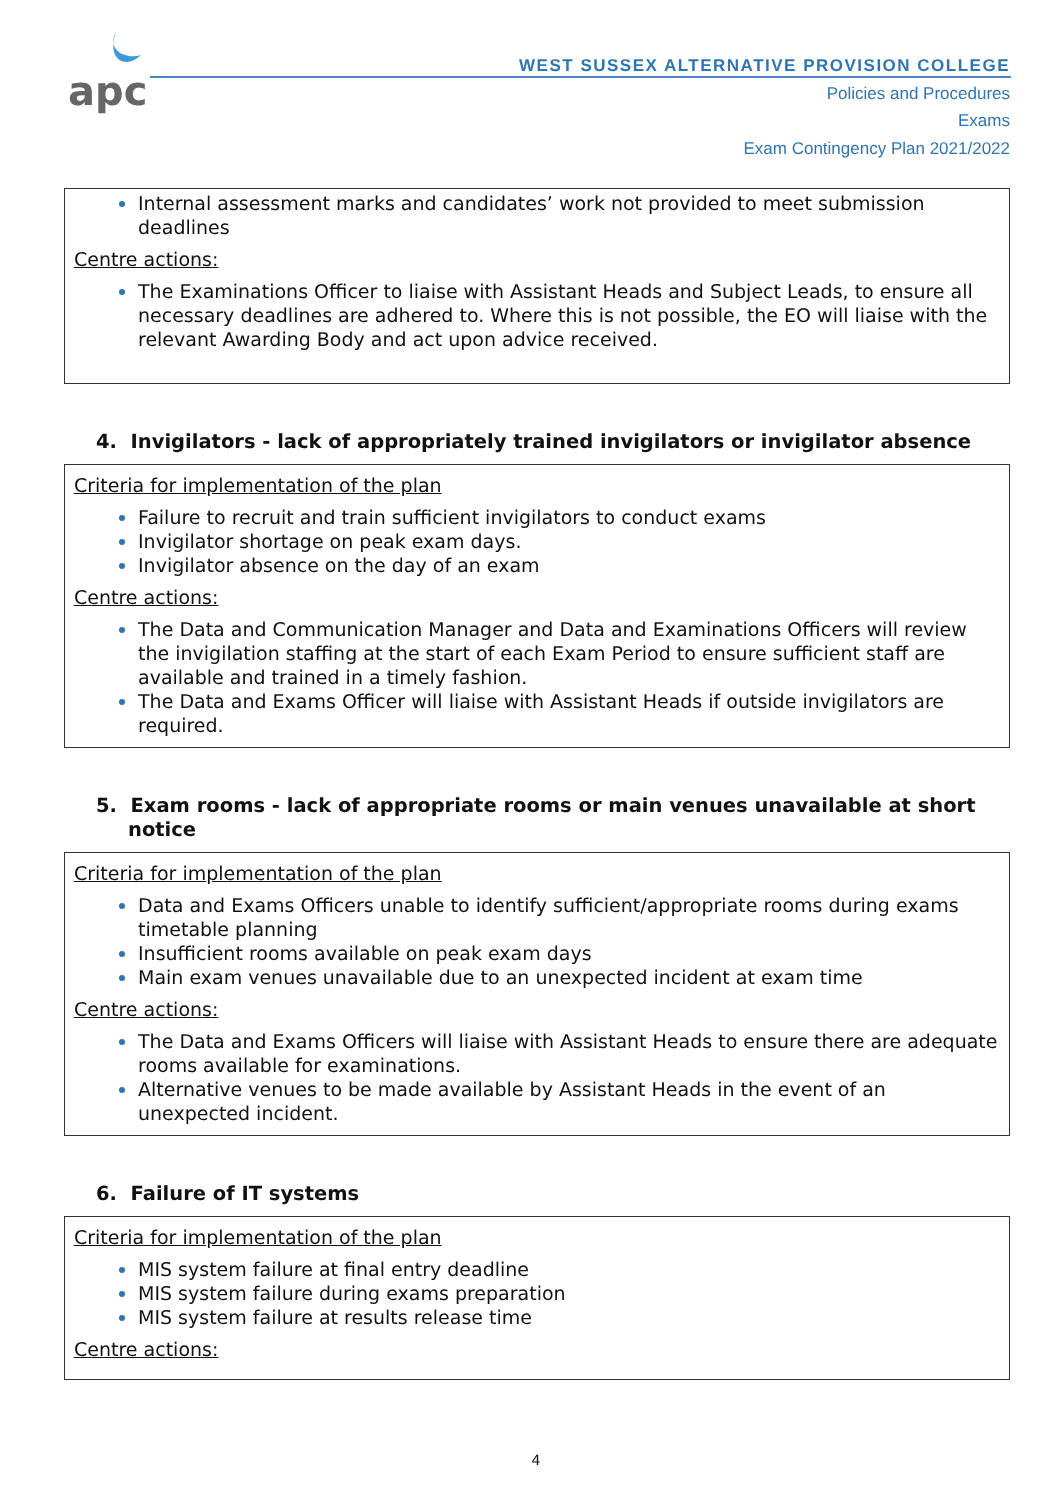apc
WEST SUSSEX ALTERNATIVE PROVISION COLLEGE
Policies and Procedures
Exams
Exam Contingency Plan 2021/2022
Internal assessment marks and candidates’ work not provided to meet submission deadlines
Centre actions:
The Examinations Officer to liaise with Assistant Heads and Subject Leads, to ensure all necessary deadlines are adhered to. Where this is not possible, the EO will liaise with the relevant Awarding Body and act upon advice received.
4. Invigilators - lack of appropriately trained invigilators or invigilator absence
Criteria for implementation of the plan
Failure to recruit and train sufficient invigilators to conduct exams
Invigilator shortage on peak exam days.
Invigilator absence on the day of an exam
Centre actions:
The Data and Communication Manager and Data and Examinations Officers will review the invigilation staffing at the start of each Exam Period to ensure sufficient staff are available and trained in a timely fashion.
The Data and Exams Officer will liaise with Assistant Heads if outside invigilators are required.
5. Exam rooms - lack of appropriate rooms or main venues unavailable at short notice
Criteria for implementation of the plan
Data and Exams Officers unable to identify sufficient/appropriate rooms during exams timetable planning
Insufficient rooms available on peak exam days
Main exam venues unavailable due to an unexpected incident at exam time
Centre actions:
The Data and Exams Officers will liaise with Assistant Heads to ensure there are adequate rooms available for examinations.
Alternative venues to be made available by Assistant Heads in the event of an unexpected incident.
6. Failure of IT systems
Criteria for implementation of the plan
MIS system failure at final entry deadline
MIS system failure during exams preparation
MIS system failure at results release time
Centre actions:
4